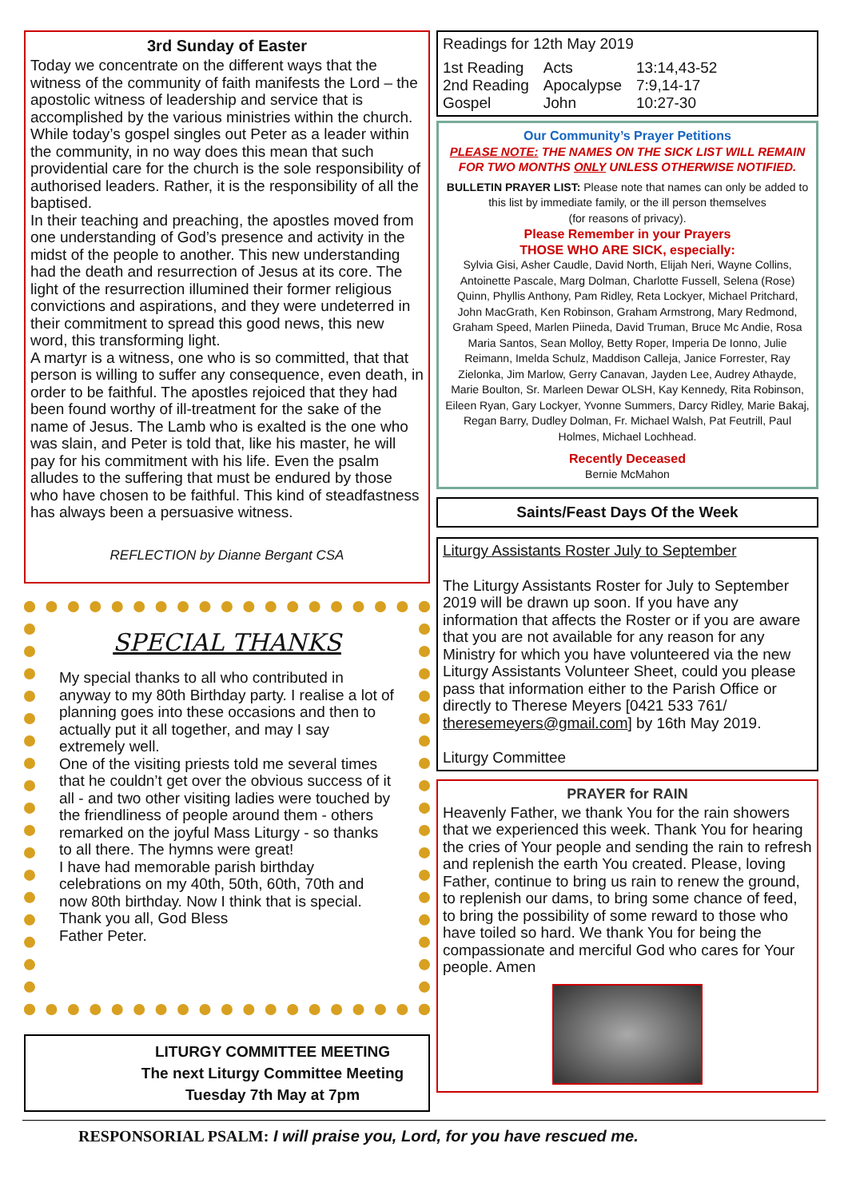3rd Sunday of Easter
Today we concentrate on the different ways that the witness of the community of faith manifests the Lord – the apostolic witness of leadership and service that is accomplished by the various ministries within the church. While today’s gospel singles out Peter as a leader within the community, in no way does this mean that such providential care for the church is the sole responsibility of authorised leaders. Rather, it is the responsibility of all the baptised.
In their teaching and preaching, the apostles moved from one understanding of God’s presence and activity in the midst of the people to another. This new understanding had the death and resurrection of Jesus at its core. The light of the resurrection illumined their former religious convictions and aspirations, and they were undeterred in their commitment to spread this good news, this new word, this transforming light.
A martyr is a witness, one who is so committed, that that person is willing to suffer any consequence, even death, in order to be faithful. The apostles rejoiced that they had been found worthy of ill-treatment for the sake of the name of Jesus. The Lamb who is exalted is the one who was slain, and Peter is told that, like his master, he will pay for his commitment with his life. Even the psalm alludes to the suffering that must be endured by those who have chosen to be faithful. This kind of steadfastness has always been a persuasive witness.
REFLECTION by Dianne Bergant CSA
SPECIAL THANKS
My special thanks to all who contributed in anyway to my 80th Birthday party. I realise a lot of planning goes into these occasions and then to actually put it all together, and may I say extremely well.
One of the visiting priests told me several times that he couldn’t get over the obvious success of it all - and two other visiting ladies were touched by the friendliness of people around them - others remarked on the joyful Mass Liturgy - so thanks to all there. The hymns were great!
I have had memorable parish birthday celebrations on my 40th, 50th, 60th, 70th and now 80th birthday. Now I think that is special.
Thank you all, God Bless
Father Peter.
LITURGY COMMITTEE MEETING
The next Liturgy Committee Meeting
Tuesday 7th May at 7pm
Readings for 12th May 2019
| 1st Reading | Acts | 13:14,43-52 |
| 2nd Reading | Apocalypse | 7:9,14-17 |
| Gospel | John | 10:27-30 |
Our Community’s Prayer Petitions
PLEASE NOTE: THE NAMES ON THE SICK LIST WILL REMAIN FOR TWO MONTHS ONLY UNLESS OTHERWISE NOTIFIED.
BULLETIN PRAYER LIST: Please note that names can only be added to this list by immediate family, or the ill person themselves
(for reasons of privacy).
Please Remember in your Prayers
THOSE WHO ARE SICK, especially:
Sylvia Gisi, Asher Caudle, David North, Elijah Neri, Wayne Collins, Antoinette Pascale, Marg Dolman, Charlotte Fussell, Selena (Rose) Quinn, Phyllis Anthony, Pam Ridley, Reta Lockyer, Michael Pritchard, John MacGrath, Ken Robinson, Graham Armstrong, Mary Redmond, Graham Speed, Marlen Piineda, David Truman, Bruce Mc Andie, Rosa Maria Santos, Sean Molloy, Betty Roper, Imperia De Ionno, Julie Reimann, Imelda Schulz, Maddison Calleja, Janice Forrester, Ray Zielonka, Jim Marlow, Gerry Canavan, Jayden Lee, Audrey Athayde, Marie Boulton, Sr. Marleen Dewar OLSH, Kay Kennedy, Rita Robinson, Eileen Ryan, Gary Lockyer, Yvonne Summers, Darcy Ridley, Marie Bakaj, Regan Barry, Dudley Dolman, Fr. Michael Walsh, Pat Feutrill, Paul Holmes, Michael Lochhead.
Recently Deceased
Bernie McMahon
Saints/Feast Days Of the Week
Liturgy Assistants Roster July to September
The Liturgy Assistants Roster for July to September 2019 will be drawn up soon. If you have any information that affects the Roster or if you are aware that you are not available for any reason for any Ministry for which you have volunteered via the new Liturgy Assistants Volunteer Sheet, could you please pass that information either to the Parish Office or directly to Therese Meyers [0421 533 761/ theresemeyers@gmail.com] by 16th May 2019.
Liturgy Committee
PRAYER for RAIN
Heavenly Father, we thank You for the rain showers that we experienced this week. Thank You for hearing the cries of Your people and sending the rain to refresh and replenish the earth You created. Please, loving Father, continue to bring us rain to renew the ground, to replenish our dams, to bring some chance of feed, to bring the possibility of some reward to those who have toiled so hard. We thank You for being the compassionate and merciful God who cares for Your people. Amen
RESPONSORIAL PSALM: I will praise you, Lord, for you have rescued me.